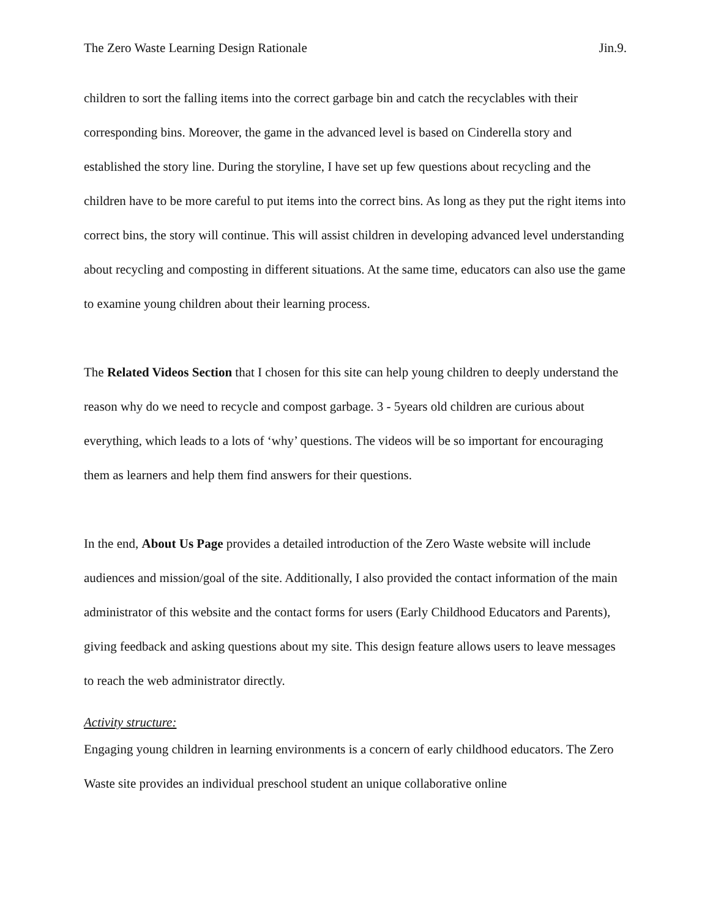The Zero Waste Learning Design Rationale Jin.9.
children to sort the falling items into the correct garbage bin and catch the recyclables with their corresponding bins. Moreover, the game in the advanced level is based on Cinderella story and established the story line. During the storyline, I have set up few questions about recycling and the children have to be more careful to put items into the correct bins. As long as they put the right items into correct bins, the story will continue. This will assist children in developing advanced level understanding about recycling and composting in different situations. At the same time, educators can also use the game to examine young children about their learning process.
The Related Videos Section that I chosen for this site can help young children to deeply understand the reason why do we need to recycle and compost garbage. 3 - 5years old children are curious about everything, which leads to a lots of ‘why’ questions. The videos will be so important for encouraging them as learners and help them find answers for their questions.
In the end, About Us Page provides a detailed introduction of the Zero Waste website will include audiences and mission/goal of the site. Additionally, I also provided the contact information of the main administrator of this website and the contact forms for users (Early Childhood Educators and Parents), giving feedback and asking questions about my site. This design feature allows users to leave messages to reach the web administrator directly.
Activity structure:
Engaging young children in learning environments is a concern of early childhood educators. The Zero Waste site provides an individual preschool student an unique collaborative online